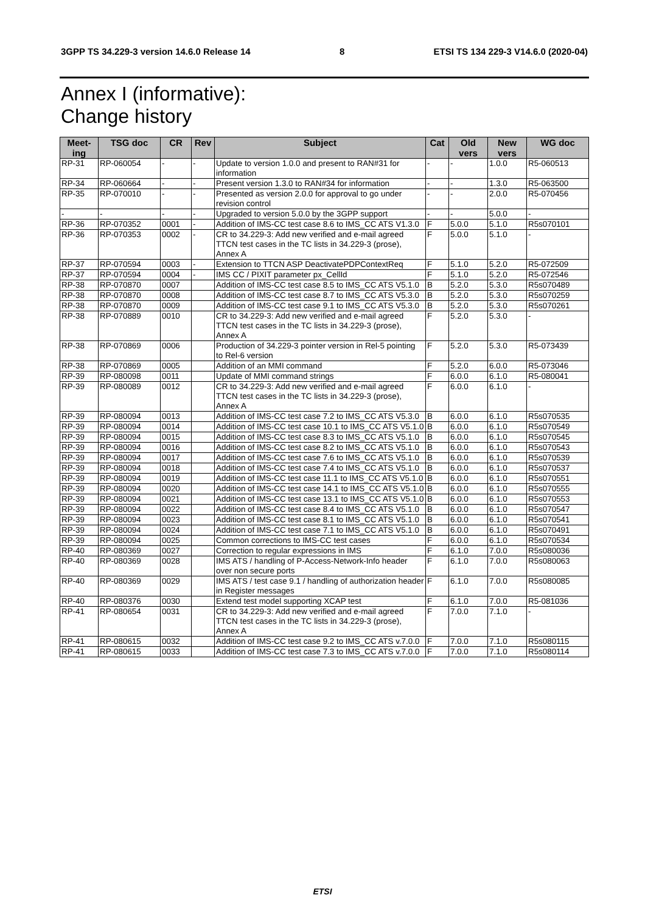3GPP TS 34.229-3 version 14.6.0 Release 14 8 ETSI TS 134 229-3 V14.6.0 (2020-04)
Annex I (informative):
Change history
| Meet- ing | TSG doc | CR | Rev | Subject | Cat | Old vers | New vers | WG doc |
| --- | --- | --- | --- | --- | --- | --- | --- | --- |
| RP-31 | RP-060054 | - | - | Update to version 1.0.0 and present to RAN#31 for information | - | - | 1.0.0 | R5-060513 |
| RP-34 | RP-060664 | - | - | Present version 1.3.0 to RAN#34 for information | - | - | 1.3.0 | R5-063500 |
| RP-35 | RP-070010 | - | - | Presented as version 2.0.0 for approval to go under revision control | - | - | 2.0.0 | R5-070456 |
| - | - | - | - | Upgraded to version 5.0.0 by the 3GPP support | - | - | 5.0.0 | - |
| RP-36 | RP-070352 | 0001 | - | Addition of IMS-CC test case 8.6 to IMS_CC ATS V1.3.0 | F | 5.0.0 | 5.1.0 | R5s070101 |
| RP-36 | RP-070353 | 0002 | - | CR to 34.229-3: Add new verified and e-mail agreed TTCN test cases in the TC lists in 34.229-3 (prose), Annex A | F | 5.0.0 | 5.1.0 | - |
| RP-37 | RP-070594 | 0003 | - | Extension to TTCN ASP DeactivatePDPContextReq | F | 5.1.0 | 5.2.0 | R5-072509 |
| RP-37 | RP-070594 | 0004 | - | IMS CC / PIXIT parameter px_CellId | F | 5.1.0 | 5.2.0 | R5-072546 |
| RP-38 | RP-070870 | 0007 | | Addition of IMS-CC test case 8.5 to IMS_CC ATS V5.1.0 | B | 5.2.0 | 5.3.0 | R5s070489 |
| RP-38 | RP-070870 | 0008 | | Addition of IMS-CC test case 8.7 to IMS_CC ATS V5.3.0 | B | 5.2.0 | 5.3.0 | R5s070259 |
| RP-38 | RP-070870 | 0009 | | Addition of IMS-CC test case 9.1 to IMS_CC ATS V5.3.0 | B | 5.2.0 | 5.3.0 | R5s070261 |
| RP-38 | RP-070889 | 0010 | | CR to 34.229-3: Add new verified and e-mail agreed TTCN test cases in the TC lists in 34.229-3 (prose), Annex A | F | 5.2.0 | 5.3.0 | - |
| RP-38 | RP-070869 | 0006 | | Production of 34.229-3 pointer version in Rel-5 pointing to Rel-6 version | F | 5.2.0 | 5.3.0 | R5-073439 |
| RP-38 | RP-070869 | 0005 | | Addition of an MMI command | F | 5.2.0 | 6.0.0 | R5-073046 |
| RP-39 | RP-080098 | 0011 | | Update of MMI command strings | F | 6.0.0 | 6.1.0 | R5-080041 |
| RP-39 | RP-080089 | 0012 | | CR to 34.229-3: Add new verified and e-mail agreed TTCN test cases in the TC lists in 34.229-3 (prose), Annex A | F | 6.0.0 | 6.1.0 | - |
| RP-39 | RP-080094 | 0013 | | Addition of IMS-CC test case 7.2 to IMS_CC ATS V5.3.0 | B | 6.0.0 | 6.1.0 | R5s070535 |
| RP-39 | RP-080094 | 0014 | | Addition of IMS-CC test case 10.1 to IMS_CC ATS V5.1.0 | B | 6.0.0 | 6.1.0 | R5s070549 |
| RP-39 | RP-080094 | 0015 | | Addition of IMS-CC test case 8.3 to IMS_CC ATS V5.1.0 | B | 6.0.0 | 6.1.0 | R5s070545 |
| RP-39 | RP-080094 | 0016 | | Addition of IMS-CC test case 8.2 to IMS_CC ATS V5.1.0 | B | 6.0.0 | 6.1.0 | R5s070543 |
| RP-39 | RP-080094 | 0017 | | Addition of IMS-CC test case 7.6 to IMS_CC ATS V5.1.0 | B | 6.0.0 | 6.1.0 | R5s070539 |
| RP-39 | RP-080094 | 0018 | | Addition of IMS-CC test case 7.4 to IMS_CC ATS V5.1.0 | B | 6.0.0 | 6.1.0 | R5s070537 |
| RP-39 | RP-080094 | 0019 | | Addition of IMS-CC test case 11.1 to IMS_CC ATS V5.1.0 | B | 6.0.0 | 6.1.0 | R5s070551 |
| RP-39 | RP-080094 | 0020 | | Addition of IMS-CC test case 14.1 to IMS_CC ATS V5.1.0 | B | 6.0.0 | 6.1.0 | R5s070555 |
| RP-39 | RP-080094 | 0021 | | Addition of IMS-CC test case 13.1 to IMS_CC ATS V5.1.0 | B | 6.0.0 | 6.1.0 | R5s070553 |
| RP-39 | RP-080094 | 0022 | | Addition of IMS-CC test case 8.4 to IMS_CC ATS V5.1.0 | B | 6.0.0 | 6.1.0 | R5s070547 |
| RP-39 | RP-080094 | 0023 | | Addition of IMS-CC test case 8.1 to IMS_CC ATS V5.1.0 | B | 6.0.0 | 6.1.0 | R5s070541 |
| RP-39 | RP-080094 | 0024 | | Addition of IMS-CC test case 7.1 to IMS_CC ATS V5.1.0 | B | 6.0.0 | 6.1.0 | R5s070491 |
| RP-39 | RP-080094 | 0025 | | Common corrections to IMS-CC test cases | F | 6.0.0 | 6.1.0 | R5s070534 |
| RP-40 | RP-080369 | 0027 | | Correction to regular expressions in IMS | F | 6.1.0 | 7.0.0 | R5s080036 |
| RP-40 | RP-080369 | 0028 | | IMS ATS / handling of P-Access-Network-Info header over non secure ports | F | 6.1.0 | 7.0.0 | R5s080063 |
| RP-40 | RP-080369 | 0029 | | IMS ATS / test case 9.1 / handling of authorization header in Register messages | F | 6.1.0 | 7.0.0 | R5s080085 |
| RP-40 | RP-080376 | 0030 | | Extend test model supporting XCAP test | F | 6.1.0 | 7.0.0 | R5-081036 |
| RP-41 | RP-080654 | 0031 | | CR to 34.229-3: Add new verified and e-mail agreed TTCN test cases in the TC lists in 34.229-3 (prose), Annex A | F | 7.0.0 | 7.1.0 | - |
| RP-41 | RP-080615 | 0032 | | Addition of IMS-CC test case 9.2 to IMS_CC ATS v.7.0.0 | F | 7.0.0 | 7.1.0 | R5s080115 |
| RP-41 | RP-080615 | 0033 | | Addition of IMS-CC test case 7.3 to IMS_CC ATS v.7.0.0 | F | 7.0.0 | 7.1.0 | R5s080114 |
ETSI